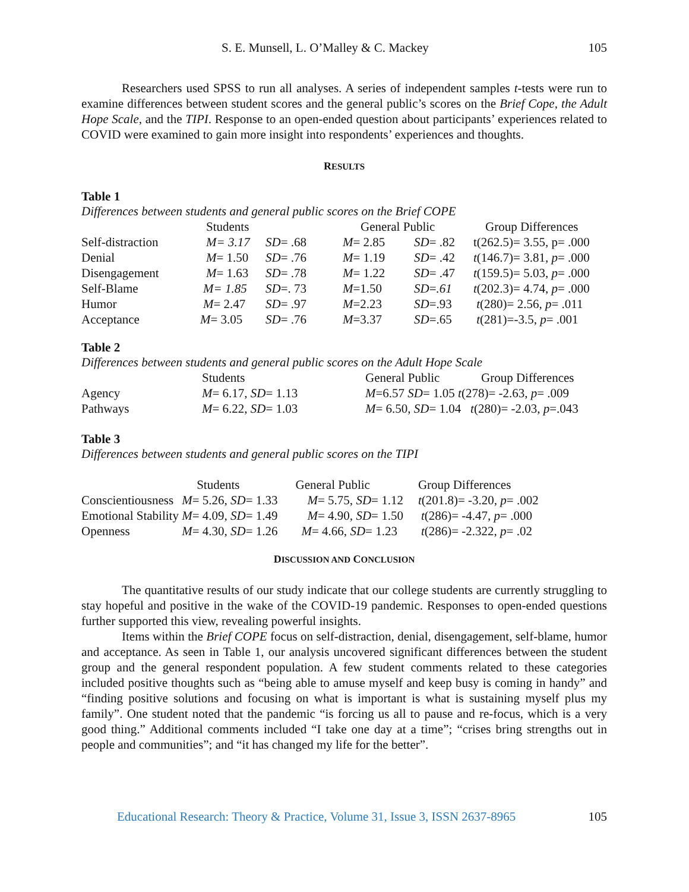S. E. Munsell, L. O’Malley & C. Mackey 105
Researchers used SPSS to run all analyses. A series of independent samples t-tests were run to examine differences between student scores and the general public’s scores on the Brief Cope, the Adult Hope Scale, and the TIPI. Response to an open-ended question about participants’ experiences related to COVID were examined to gain more insight into respondents’ experiences and thoughts.
RESULTS
Table 1
Differences between students and general public scores on the Brief COPE
| | Students | | General Public | | Group Differences |
| Self-distraction | M= 3.17 | SD = .68 | M = 2.85 | SD = .82 | t(262.5)= 3.55, p= .000 |
| Denial | M = 1.50 | SD = .76 | M = 1.19 | SD = .42 | t (146.7)= 3.81, p = .000 |
| Disengagement | M = 1.63 | SD = .78 | M = 1.22 | SD = .47 | t (159.5)= 5.03, p = .000 |
| Self-Blame | M= 1.85 | SD =. 73 | M =1.50 | SD = .61 | t (202.3)= 4.74, p = .000 |
| Humor | M = 2.47 | SD = .97 | M =2.23 | SD =.93 | t (280)= 2.56, p = .011 |
| Acceptance | M = 3.05 | SD = .76 | M =3.37 | SD =.65 | t (281)=-3.5, p = .001 |
Table 2
Differences between students and general public scores on the Adult Hope Scale
| | Students | General Public | Group Differences |
| Agency | M = 6.17, SD = 1.13 | M =6.57 SD = 1.05 t (278)= -2.63, p = .009 | |
| Pathways | M = 6.22, SD = 1.03 | M = 6.50, SD = 1.04 t (280)= -2.03, p =.043 | |
Table 3
Differences between students and general public scores on the TIPI
| | Students | General Public | Group Differences |
| Conscientiousness | M = 5.26, SD = 1.33 | M = 5.75, SD = 1.12 | t (201.8)= -3.20, p = .002 |
| Emotional Stability | M = 4.09, SD = 1.49 | M = 4.90, SD = 1.50 | t (286)= -4.47, p = .000 |
| Openness | M = 4.30, SD = 1.26 | M = 4.66, SD = 1.23 | t (286)= -2.322, p = .02 |
DISCUSSION AND CONCLUSION
The quantitative results of our study indicate that our college students are currently struggling to stay hopeful and positive in the wake of the COVID-19 pandemic. Responses to open-ended questions further supported this view, revealing powerful insights.
Items within the Brief COPE focus on self-distraction, denial, disengagement, self-blame, humor and acceptance. As seen in Table 1, our analysis uncovered significant differences between the student group and the general respondent population. A few student comments related to these categories included positive thoughts such as “being able to amuse myself and keep busy is coming in handy” and “finding positive solutions and focusing on what is important is what is sustaining myself plus my family”. One student noted that the pandemic “is forcing us all to pause and re-focus, which is a very good thing.” Additional comments included “I take one day at a time”; “crises bring strengths out in people and communities”; and “it has changed my life for the better”.
Educational Research: Theory & Practice, Volume 31, Issue 3, ISSN 2637-8965 105